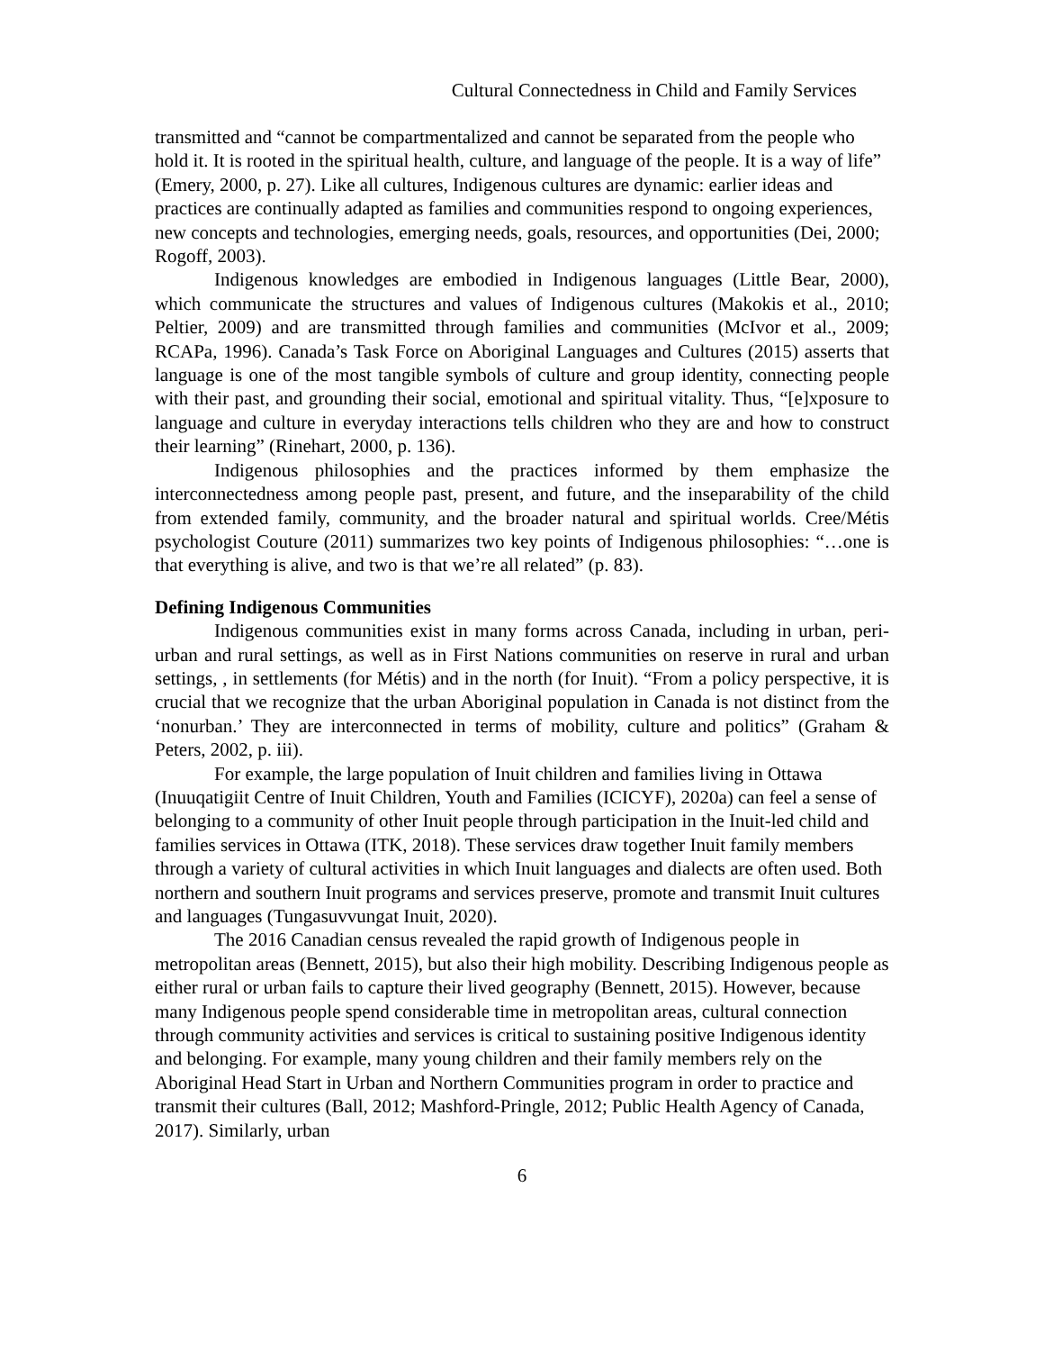Cultural Connectedness in Child and Family Services
transmitted and “cannot be compartmentalized and cannot be separated from the people who hold it. It is rooted in the spiritual health, culture, and language of the people. It is a way of life” (Emery, 2000, p. 27). Like all cultures, Indigenous cultures are dynamic: earlier ideas and practices are continually adapted as families and communities respond to ongoing experiences, new concepts and technologies, emerging needs, goals, resources, and opportunities (Dei, 2000; Rogoff, 2003).
Indigenous knowledges are embodied in Indigenous languages (Little Bear, 2000), which communicate the structures and values of Indigenous cultures (Makokis et al., 2010; Peltier, 2009) and are transmitted through families and communities (McIvor et al., 2009; RCAPa, 1996). Canada’s Task Force on Aboriginal Languages and Cultures (2015) asserts that language is one of the most tangible symbols of culture and group identity, connecting people with their past, and grounding their social, emotional and spiritual vitality. Thus, “[e]xposure to language and culture in everyday interactions tells children who they are and how to construct their learning” (Rinehart, 2000, p. 136).
Indigenous philosophies and the practices informed by them emphasize the interconnectedness among people past, present, and future, and the inseparability of the child from extended family, community, and the broader natural and spiritual worlds. Cree/Métis psychologist Couture (2011) summarizes two key points of Indigenous philosophies: “…one is that everything is alive, and two is that we’re all related” (p. 83).
Defining Indigenous Communities
Indigenous communities exist in many forms across Canada, including in urban, peri-urban and rural settings, as well as in First Nations communities on reserve in rural and urban settings, , in settlements (for Métis) and in the north (for Inuit). “From a policy perspective, it is crucial that we recognize that the urban Aboriginal population in Canada is not distinct from the ‘nonurban.’ They are interconnected in terms of mobility, culture and politics” (Graham & Peters, 2002, p. iii).
For example, the large population of Inuit children and families living in Ottawa (Inuuqatigiit Centre of Inuit Children, Youth and Families (ICICYF), 2020a) can feel a sense of belonging to a community of other Inuit people through participation in the Inuit-led child and families services in Ottawa (ITK, 2018). These services draw together Inuit family members through a variety of cultural activities in which Inuit languages and dialects are often used. Both northern and southern Inuit programs and services preserve, promote and transmit Inuit cultures and languages (Tungasuvvungat Inuit, 2020).
The 2016 Canadian census revealed the rapid growth of Indigenous people in metropolitan areas (Bennett, 2015), but also their high mobility. Describing Indigenous people as either rural or urban fails to capture their lived geography (Bennett, 2015). However, because many Indigenous people spend considerable time in metropolitan areas, cultural connection through community activities and services is critical to sustaining positive Indigenous identity and belonging. For example, many young children and their family members rely on the Aboriginal Head Start in Urban and Northern Communities program in order to practice and transmit their cultures (Ball, 2012; Mashford-Pringle, 2012; Public Health Agency of Canada, 2017). Similarly, urban
6